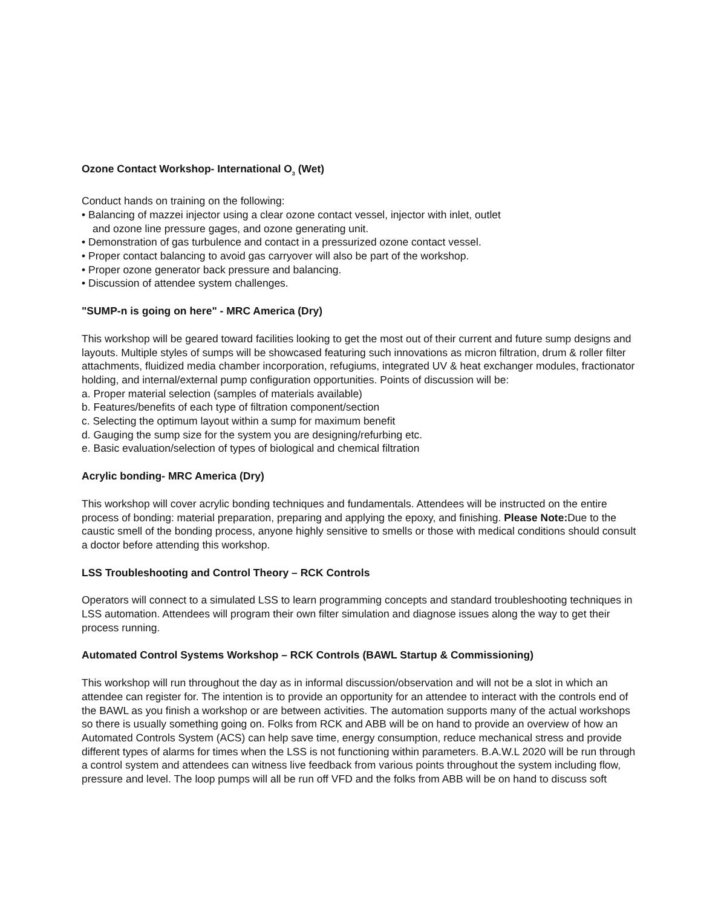Ozone Contact Workshop- International O<sub>3</sub> (Wet)
Conduct hands on training on the following:
• Balancing of mazzei injector using a clear ozone contact vessel, injector with inlet, outlet
and ozone line pressure gages, and ozone generating unit.
• Demonstration of gas turbulence and contact in a pressurized ozone contact vessel.
• Proper contact balancing to avoid gas carryover will also be part of the workshop.
• Proper ozone generator back pressure and balancing.
• Discussion of attendee system challenges.
"SUMP-n is going on here" - MRC America (Dry)
This workshop will be geared toward facilities looking to get the most out of their current and future sump designs and layouts. Multiple styles of sumps will be showcased featuring such innovations as micron filtration, drum & roller filter attachments, fluidized media chamber incorporation, refugiums, integrated UV & heat exchanger modules, fractionator holding, and internal/external pump configuration opportunities. Points of discussion will be:
a. Proper material selection (samples of materials available)
b. Features/benefits of each type of filtration component/section
c. Selecting the optimum layout within a sump for maximum benefit
d. Gauging the sump size for the system you are designing/refurbing etc.
e. Basic evaluation/selection of types of biological and chemical filtration
Acrylic bonding- MRC America (Dry)
This workshop will cover acrylic bonding techniques and fundamentals. Attendees will be instructed on the entire process of bonding: material preparation, preparing and applying the epoxy, and finishing. Please Note: Due to the caustic smell of the bonding process, anyone highly sensitive to smells or those with medical conditions should consult a doctor before attending this workshop.
LSS Troubleshooting and Control Theory – RCK Controls
Operators will connect to a simulated LSS to learn programming concepts and standard troubleshooting techniques in LSS automation. Attendees will program their own filter simulation and diagnose issues along the way to get their process running.
Automated Control Systems Workshop – RCK Controls (BAWL Startup & Commissioning)
This workshop will run throughout the day as in informal discussion/observation and will not be a slot in which an attendee can register for. The intention is to provide an opportunity for an attendee to interact with the controls end of the BAWL as you finish a workshop or are between activities. The automation supports many of the actual workshops so there is usually something going on. Folks from RCK and ABB will be on hand to provide an overview of how an Automated Controls System (ACS) can help save time, energy consumption, reduce mechanical stress and provide different types of alarms for times when the LSS is not functioning within parameters. B.A.W.L 2020 will be run through a control system and attendees can witness live feedback from various points throughout the system including flow, pressure and level. The loop pumps will all be run off VFD and the folks from ABB will be on hand to discuss soft